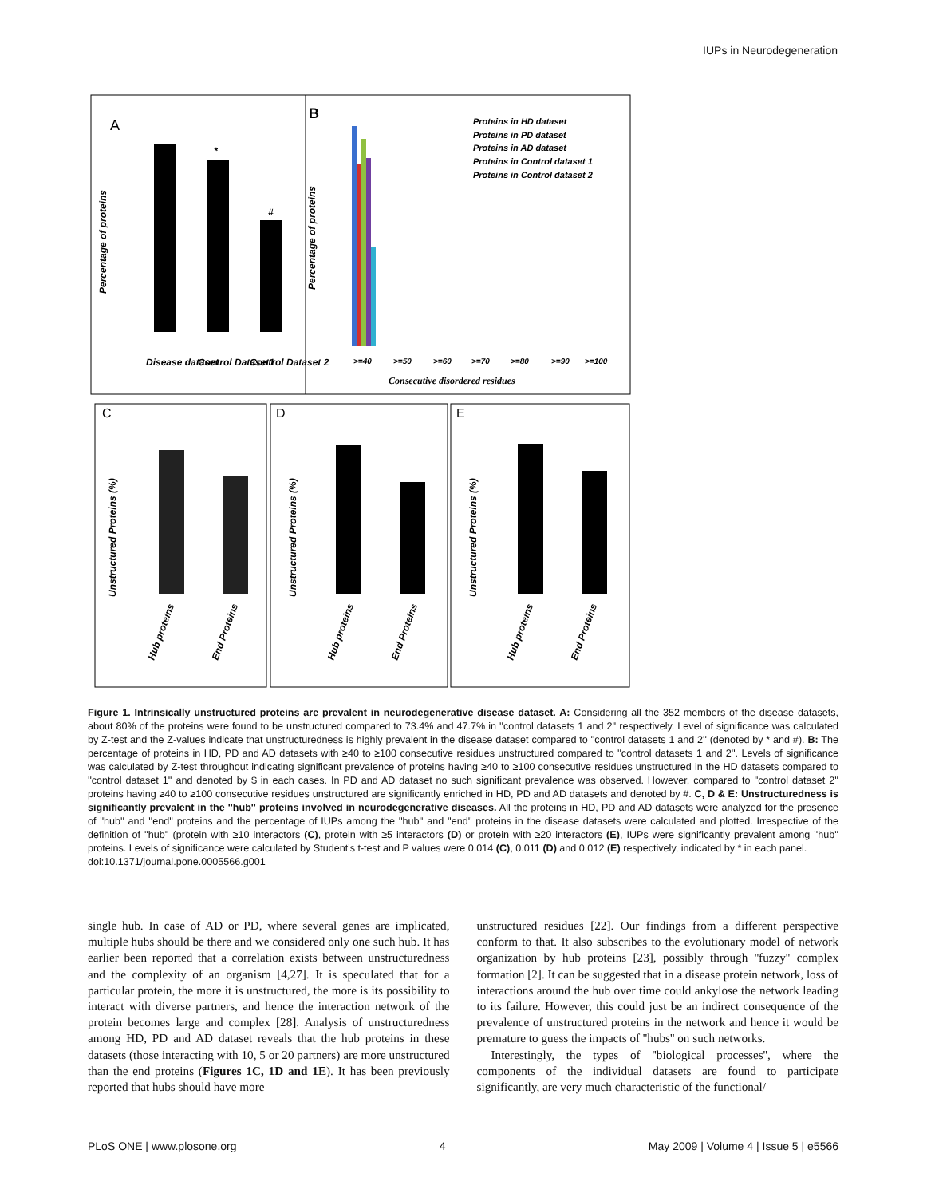IUPs in Neurodegeneration
A
Percentage of proteins
*
#
Disease dataset
Control Dataset1
Control Dataset 2
B
Percentage of proteins
Proteins in HD dataset
Proteins in PD dataset
Proteins in AD dataset
Proteins in Control dataset 1
Proteins in Control dataset 2
>=40
>=50
>=60
>=70
>=80
>=90
>=100
Consecutive disordered residues
C
D
E
Unstructured Proteins (%)
Unstructured Proteins (%)
Unstructured Proteins (%)
Hub proteins
End Proteins
Hub proteins
End Proteins
Hub proteins
End Proteins
Figure 1. Intrinsically unstructured proteins are prevalent in neurodegenerative disease dataset. A: Considering all the 352 members of the disease datasets, about 80% of the proteins were found to be unstructured compared to 73.4% and 47.7% in ''control datasets 1 and 2'' respectively. Level of significance was calculated by Z-test and the Z-values indicate that unstructuredness is highly prevalent in the disease dataset compared to ''control datasets 1 and 2'' (denoted by * and #). B: The percentage of proteins in HD, PD and AD datasets with ≥40 to ≥100 consecutive residues unstructured compared to ''control datasets 1 and 2''. Levels of significance was calculated by Z-test throughout indicating significant prevalence of proteins having ≥40 to ≥100 consecutive residues unstructured in the HD datasets compared to ''control dataset 1'' and denoted by $ in each cases. In PD and AD dataset no such significant prevalence was observed. However, compared to ''control dataset 2'' proteins having ≥40 to ≥100 consecutive residues unstructured are significantly enriched in HD, PD and AD datasets and denoted by #. C, D & E: Unstructuredness is significantly prevalent in the ''hub'' proteins involved in neurodegenerative diseases. All the proteins in HD, PD and AD datasets were analyzed for the presence of ''hub'' and ''end'' proteins and the percentage of IUPs among the ''hub'' and ''end'' proteins in the disease datasets were calculated and plotted. Irrespective of the definition of ''hub'' (protein with ≥10 interactors (C), protein with ≥5 interactors (D) or protein with ≥20 interactors (E), IUPs were significantly prevalent among ''hub'' proteins. Levels of significance were calculated by Student's t-test and P values were 0.014 (C), 0.011 (D) and 0.012 (E) respectively, indicated by * in each panel.
doi:10.1371/journal.pone.0005566.g001
single hub. In case of AD or PD, where several genes are implicated, multiple hubs should be there and we considered only one such hub. It has earlier been reported that a correlation exists between unstructuredness and the complexity of an organism [4,27]. It is speculated that for a particular protein, the more it is unstructured, the more is its possibility to interact with diverse partners, and hence the interaction network of the protein becomes large and complex [28]. Analysis of unstructuredness among HD, PD and AD dataset reveals that the hub proteins in these datasets (those interacting with 10, 5 or 20 partners) are more unstructured than the end proteins (Figures 1C, 1D and 1E). It has been previously reported that hubs should have more
unstructured residues [22]. Our findings from a different perspective conform to that. It also subscribes to the evolutionary model of network organization by hub proteins [23], possibly through ''fuzzy'' complex formation [2]. It can be suggested that in a disease protein network, loss of interactions around the hub over time could ankylose the network leading to its failure. However, this could just be an indirect consequence of the prevalence of unstructured proteins in the network and hence it would be premature to guess the impacts of ''hubs'' on such networks.
Interestingly, the types of ''biological processes'', where the components of the individual datasets are found to participate significantly, are very much characteristic of the functional/
PLoS ONE | www.plosone.org 4 May 2009 | Volume 4 | Issue 5 | e5566